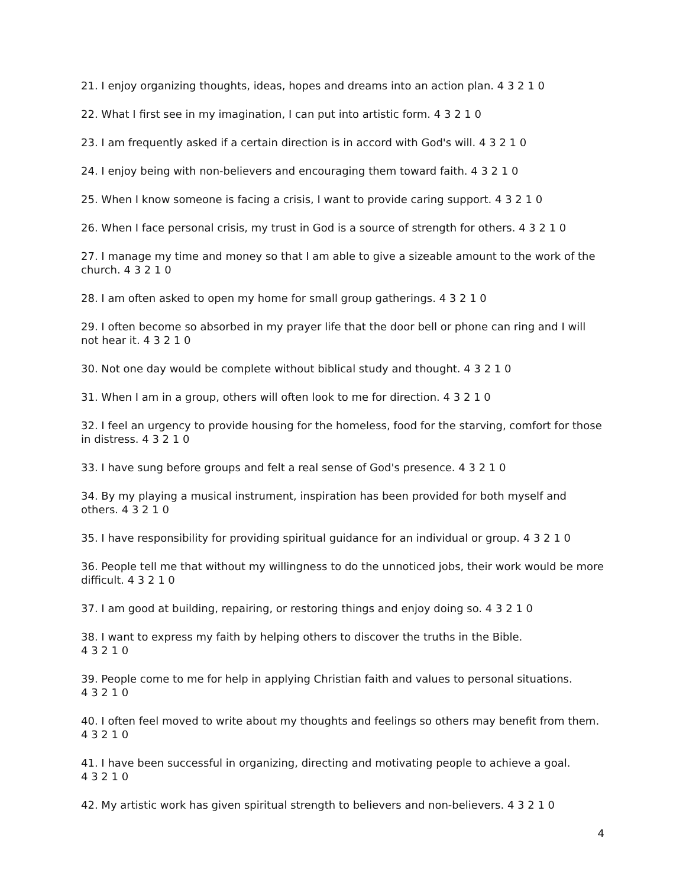21. I enjoy organizing thoughts, ideas, hopes and dreams into an action plan. 4 3 2 1 0
22. What I first see in my imagination, I can put into artistic form. 4 3 2 1 0
23. I am frequently asked if a certain direction is in accord with God's will. 4 3 2 1 0
24. I enjoy being with non-believers and encouraging them toward faith. 4 3 2 1 0
25. When I know someone is facing a crisis, I want to provide caring support. 4 3 2 1 0
26. When I face personal crisis, my trust in God is a source of strength for others. 4 3 2 1 0
27. I manage my time and money so that I am able to give a sizeable amount to the work of the church. 4 3 2 1 0
28. I am often asked to open my home for small group gatherings. 4 3 2 1 0
29. I often become so absorbed in my prayer life that the door bell or phone can ring and I will not hear it. 4 3 2 1 0
30. Not one day would be complete without biblical study and thought. 4 3 2 1 0
31. When I am in a group, others will often look to me for direction. 4 3 2 1 0
32. I feel an urgency to provide housing for the homeless, food for the starving, comfort for those in distress. 4 3 2 1 0
33. I have sung before groups and felt a real sense of God's presence. 4 3 2 1 0
34. By my playing a musical instrument, inspiration has been provided for both myself and others. 4 3 2 1 0
35. I have responsibility for providing spiritual guidance for an individual or group. 4 3 2 1 0
36. People tell me that without my willingness to do the unnoticed jobs, their work would be more difficult. 4 3 2 1 0
37. I am good at building, repairing, or restoring things and enjoy doing so. 4 3 2 1 0
38. I want to express my faith by helping others to discover the truths in the Bible.
4 3 2 1 0
39. People come to me for help in applying Christian faith and values to personal situations.
4 3 2 1 0
40. I often feel moved to write about my thoughts and feelings so others may benefit from them. 4 3 2 1 0
41. I have been successful in organizing, directing and motivating people to achieve a goal.
4 3 2 1 0
42. My artistic work has given spiritual strength to believers and non-believers. 4 3 2 1 0
4